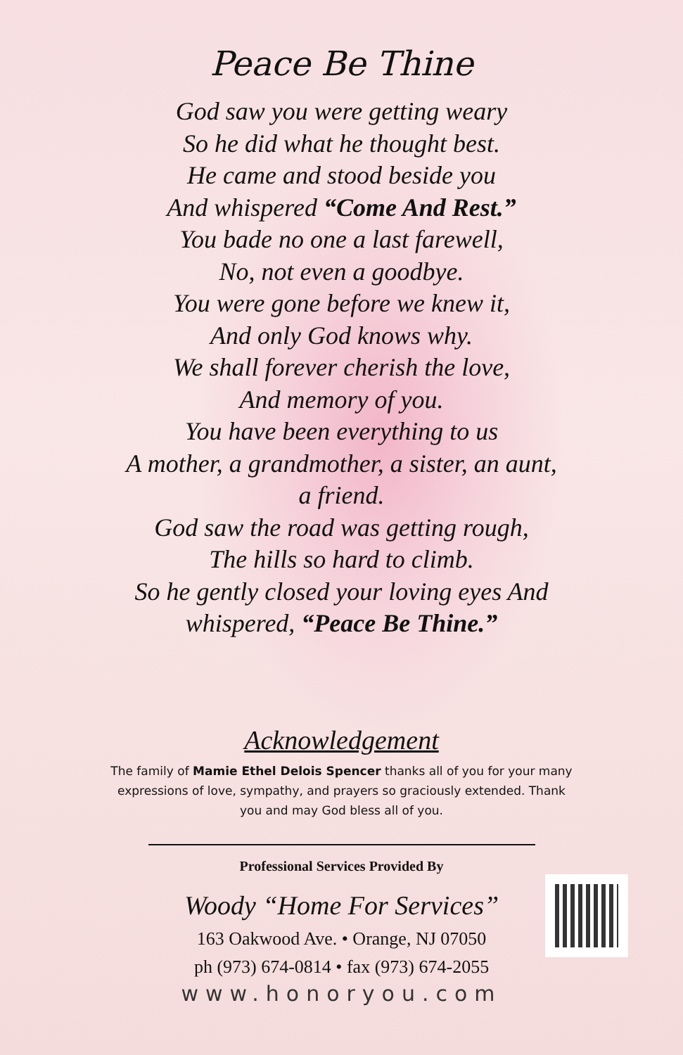Peace Be Thine
God saw you were getting weary
So he did what he thought best.
He came and stood beside you
And whispered “Come And Rest.”
You bade no one a last farewell,
No, not even a goodbye.
You were gone before we knew it,
And only God knows why.
We shall forever cherish the love,
And memory of you.
You have been everything to us
A mother, a grandmother, a sister, an aunt,
a friend.
God saw the road was getting rough,
The hills so hard to climb.
So he gently closed your loving eyes And whispered, “Peace Be Thine.”
Acknowledgement
The family of Mamie Ethel Delois Spencer thanks all of you for your many expressions of love, sympathy, and prayers so graciously extended. Thank you and may God bless all of you.
Professional Services Provided By
Woody “Home For Services”
163 Oakwood Ave. • Orange, NJ 07050
ph (973) 674-0814 • fax (973) 674-2055
www.honoryou.com